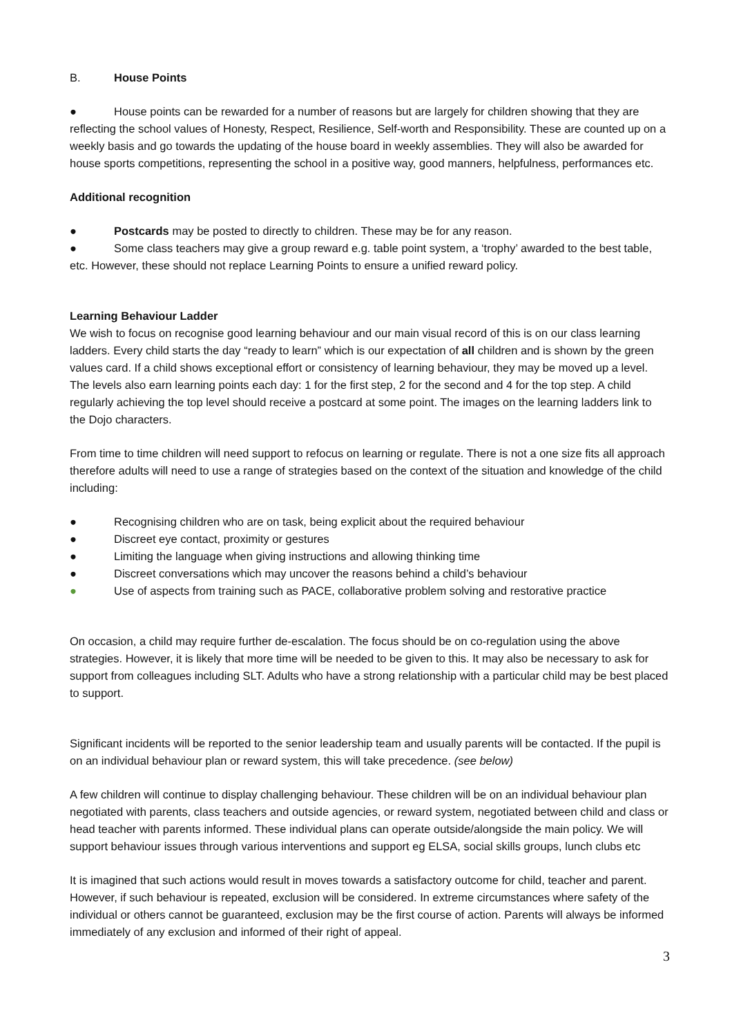B. House Points
● House points can be rewarded for a number of reasons but are largely for children showing that they are reflecting the school values of Honesty, Respect, Resilience, Self-worth and Responsibility. These are counted up on a weekly basis and go towards the updating of the house board in weekly assemblies. They will also be awarded for house sports competitions, representing the school in a positive way, good manners, helpfulness, performances etc.
Additional recognition
● Postcards may be posted to directly to children. These may be for any reason.
● Some class teachers may give a group reward e.g. table point system, a ‘trophy’ awarded to the best table, etc. However, these should not replace Learning Points to ensure a unified reward policy.
Learning Behaviour Ladder
We wish to focus on recognise good learning behaviour and our main visual record of this is on our class learning ladders. Every child starts the day “ready to learn” which is our expectation of all children and is shown by the green values card. If a child shows exceptional effort or consistency of learning behaviour, they may be moved up a level. The levels also earn learning points each day: 1 for the first step, 2 for the second and 4 for the top step. A child regularly achieving the top level should receive a postcard at some point. The images on the learning ladders link to the Dojo characters.
From time to time children will need support to refocus on learning or regulate. There is not a one size fits all approach therefore adults will need to use a range of strategies based on the context of the situation and knowledge of the child including:
● Recognising children who are on task, being explicit about the required behaviour
● Discreet eye contact, proximity or gestures
● Limiting the language when giving instructions and allowing thinking time
● Discreet conversations which may uncover the reasons behind a child’s behaviour
● Use of aspects from training such as PACE, collaborative problem solving and restorative practice
On occasion, a child may require further de-escalation. The focus should be on co-regulation using the above strategies. However, it is likely that more time will be needed to be given to this. It may also be necessary to ask for support from colleagues including SLT. Adults who have a strong relationship with a particular child may be best placed to support.
Significant incidents will be reported to the senior leadership team and usually parents will be contacted. If the pupil is on an individual behaviour plan or reward system, this will take precedence. (see below)
A few children will continue to display challenging behaviour. These children will be on an individual behaviour plan negotiated with parents, class teachers and outside agencies, or reward system, negotiated between child and class or head teacher with parents informed. These individual plans can operate outside/alongside the main policy. We will support behaviour issues through various interventions and support eg ELSA, social skills groups, lunch clubs etc
It is imagined that such actions would result in moves towards a satisfactory outcome for child, teacher and parent. However, if such behaviour is repeated, exclusion will be considered. In extreme circumstances where safety of the individual or others cannot be guaranteed, exclusion may be the first course of action. Parents will always be informed immediately of any exclusion and informed of their right of appeal.
3